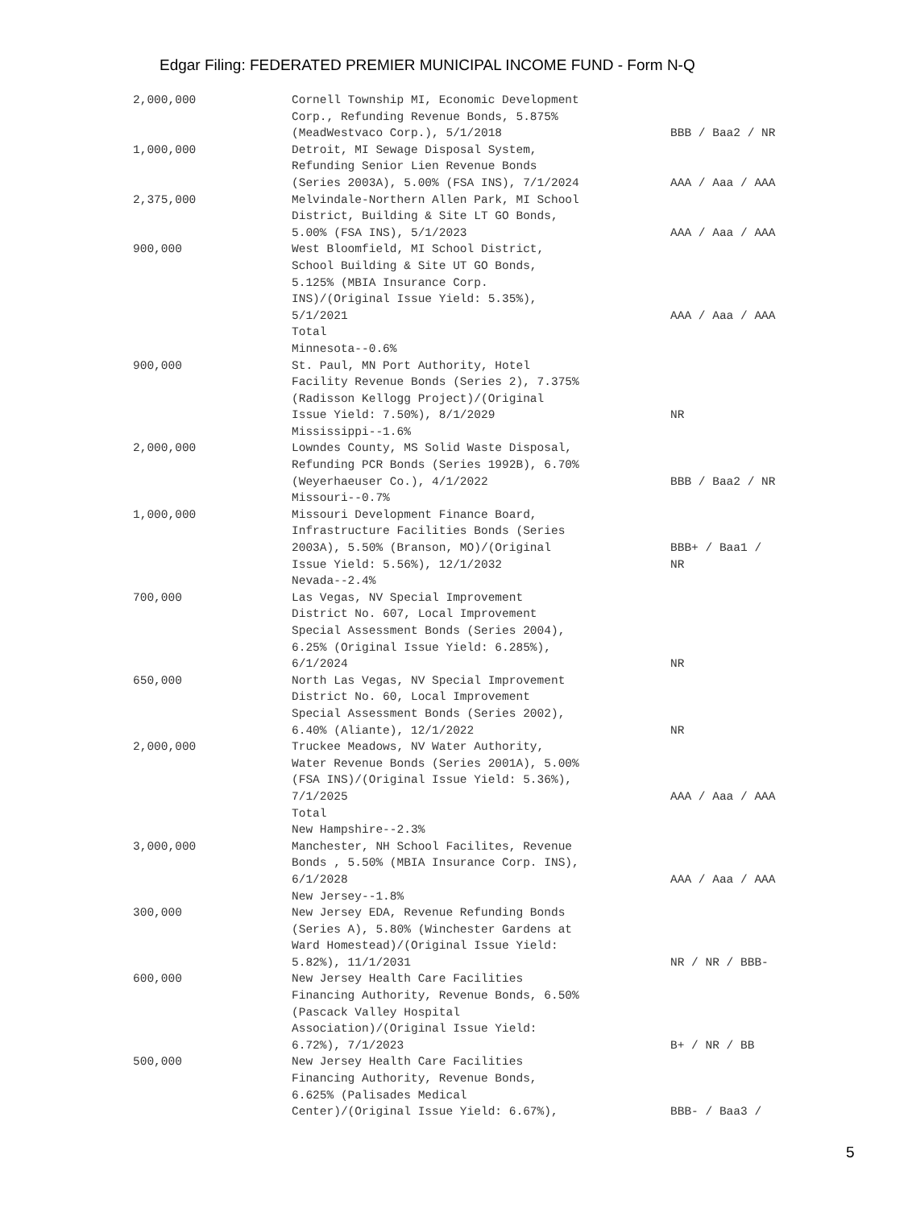Edgar Filing: FEDERATED PREMIER MUNICIPAL INCOME FUND - Form N-Q
| 2,000,000 | Cornell Township MI, Economic Development Corp., Refunding Revenue Bonds, 5.875% (MeadWestvaco Corp.), 5/1/2018 | BBB / Baa2 / NR |
| 1,000,000 | Detroit, MI Sewage Disposal System, Refunding Senior Lien Revenue Bonds (Series 2003A), 5.00% (FSA INS), 7/1/2024 | AAA / Aaa / AAA |
| 2,375,000 | Melvindale-Northern Allen Park, MI School District, Building & Site LT GO Bonds, 5.00% (FSA INS), 5/1/2023 | AAA / Aaa / AAA |
| 900,000 | West Bloomfield, MI School District, School Building & Site UT GO Bonds, 5.125% (MBIA Insurance Corp. INS)/(Original Issue Yield: 5.35%), 5/1/2021 | AAA / Aaa / AAA |
| | Total | |
| | Minnesota--0.6% | |
| 900,000 | St. Paul, MN Port Authority, Hotel Facility Revenue Bonds (Series 2), 7.375% (Radisson Kellogg Project)/(Original Issue Yield: 7.50%), 8/1/2029 | NR |
| | Mississippi--1.6% | |
| 2,000,000 | Lowndes County, MS Solid Waste Disposal, Refunding PCR Bonds (Series 1992B), 6.70% (Weyerhaeuser Co.), 4/1/2022 | BBB / Baa2 / NR |
| | Missouri--0.7% | |
| 1,000,000 | Missouri Development Finance Board, Infrastructure Facilities Bonds (Series 2003A), 5.50% (Branson, MO)/(Original Issue Yield: 5.56%), 12/1/2032 | BBB+ / Baa1 / NR |
| | Nevada--2.4% | |
| 700,000 | Las Vegas, NV Special Improvement District No. 607, Local Improvement Special Assessment Bonds (Series 2004), 6.25% (Original Issue Yield: 6.285%), 6/1/2024 | NR |
| 650,000 | North Las Vegas, NV Special Improvement District No. 60, Local Improvement Special Assessment Bonds (Series 2002), 6.40% (Aliante), 12/1/2022 | NR |
| 2,000,000 | Truckee Meadows, NV Water Authority, Water Revenue Bonds (Series 2001A), 5.00% (FSA INS)/(Original Issue Yield: 5.36%), 7/1/2025 | AAA / Aaa / AAA |
| | Total | |
| | New Hampshire--2.3% | |
| 3,000,000 | Manchester, NH School Facilites, Revenue Bonds , 5.50% (MBIA Insurance Corp. INS), 6/1/2028 | AAA / Aaa / AAA |
| | New Jersey--1.8% | |
| 300,000 | New Jersey EDA, Revenue Refunding Bonds (Series A), 5.80% (Winchester Gardens at Ward Homestead)/(Original Issue Yield: 5.82%), 11/1/2031 | NR / NR / BBB- |
| 600,000 | New Jersey Health Care Facilities Financing Authority, Revenue Bonds, 6.50% (Pascack Valley Hospital Association)/(Original Issue Yield: 6.72%), 7/1/2023 | B+ / NR / BB |
| 500,000 | New Jersey Health Care Facilities Financing Authority, Revenue Bonds, 6.625% (Palisades Medical Center)/(Original Issue Yield: 6.67%), | BBB- / Baa3 / |
5